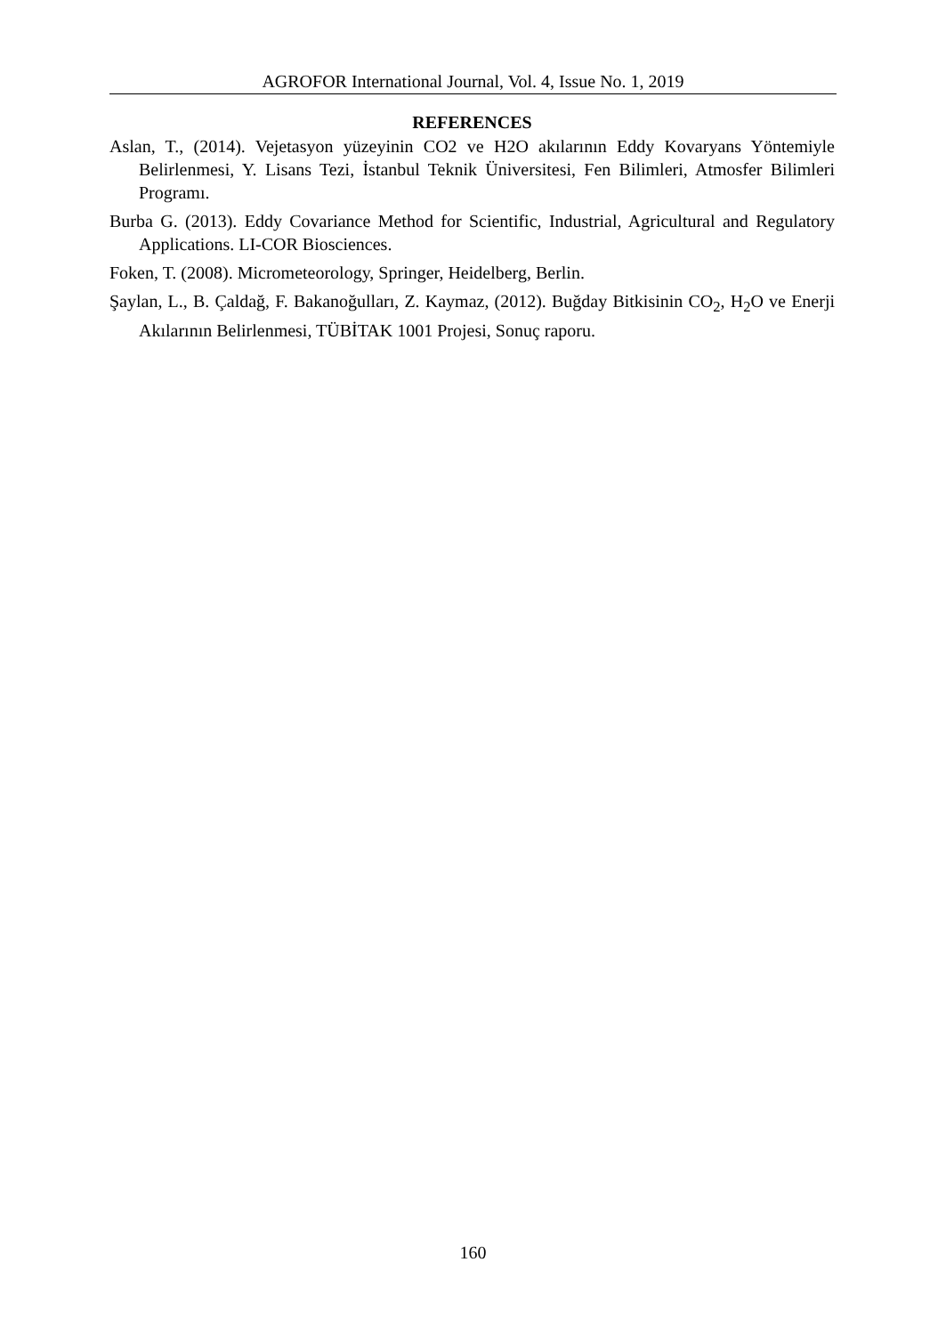AGROFOR International Journal, Vol. 4, Issue No. 1, 2019
REFERENCES
Aslan, T., (2014). Vejetasyon yüzeyinin CO2 ve H2O akılarının Eddy Kovaryans Yöntemiyle Belirlenmesi, Y. Lisans Tezi, İstanbul Teknik Üniversitesi, Fen Bilimleri, Atmosfer Bilimleri Programı.
Burba G. (2013). Eddy Covariance Method for Scientific, Industrial, Agricultural and Regulatory Applications. LI-COR Biosciences.
Foken, T. (2008). Micrometeorology, Springer, Heidelberg, Berlin.
Şaylan, L., B. Çaldağ, F. Bakanoğulları, Z. Kaymaz, (2012). Buğday Bitkisinin CO<sub>2</sub>, H<sub>2</sub>O ve Enerji Akılarının Belirlenmesi, TÜBİTAK 1001 Projesi, Sonuç raporu.
160